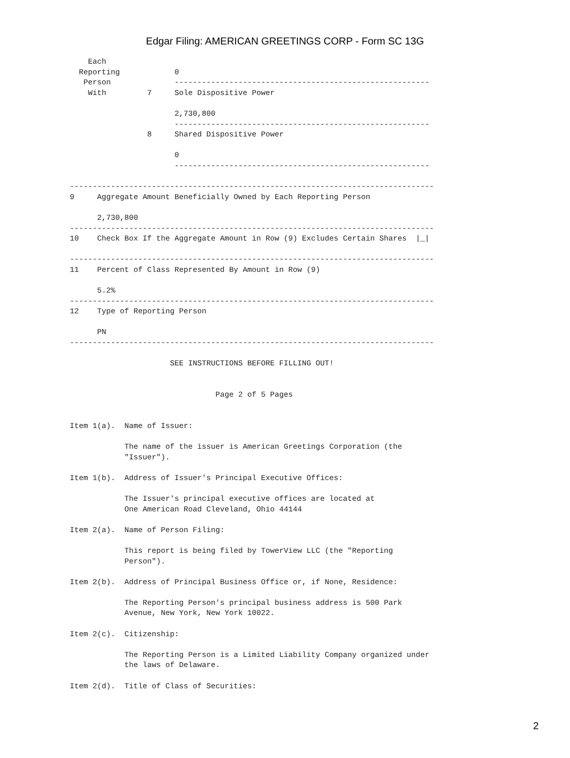Edgar Filing: AMERICAN GREETINGS CORP - Form SC 13G
    Each
  Reporting            0
   Person              --------------------------------------------------------
    With         7     Sole Dispositive Power

                       2,730,800
                       --------------------------------------------------------
                 8     Shared Dispositive Power

                       0
                       --------------------------------------------------------

--------------------------------------------------------------------------------
9     Aggregate Amount Beneficially Owned by Each Reporting Person

      2,730,800
--------------------------------------------------------------------------------
10    Check Box If the Aggregate Amount in Row (9) Excludes Certain Shares  |_|

--------------------------------------------------------------------------------
11    Percent of Class Represented By Amount in Row (9)

      5.2%
--------------------------------------------------------------------------------
12    Type of Reporting Person

      PN
--------------------------------------------------------------------------------

                      SEE INSTRUCTIONS BEFORE FILLING OUT!


                                Page 2 of 5 Pages


Item 1(a).  Name of Issuer:

            The name of the issuer is American Greetings Corporation (the
            "Issuer").

Item 1(b).  Address of Issuer's Principal Executive Offices:

            The Issuer's principal executive offices are located at
            One American Road Cleveland, Ohio 44144

Item 2(a).  Name of Person Filing:

            This report is being filed by TowerView LLC (the "Reporting
            Person").

Item 2(b).  Address of Principal Business Office or, if None, Residence:

            The Reporting Person's principal business address is 500 Park
            Avenue, New York, New York 10022.

Item 2(c).  Citizenship:

            The Reporting Person is a Limited Liability Company organized under
            the laws of Delaware.

Item 2(d).  Title of Class of Securities:
2